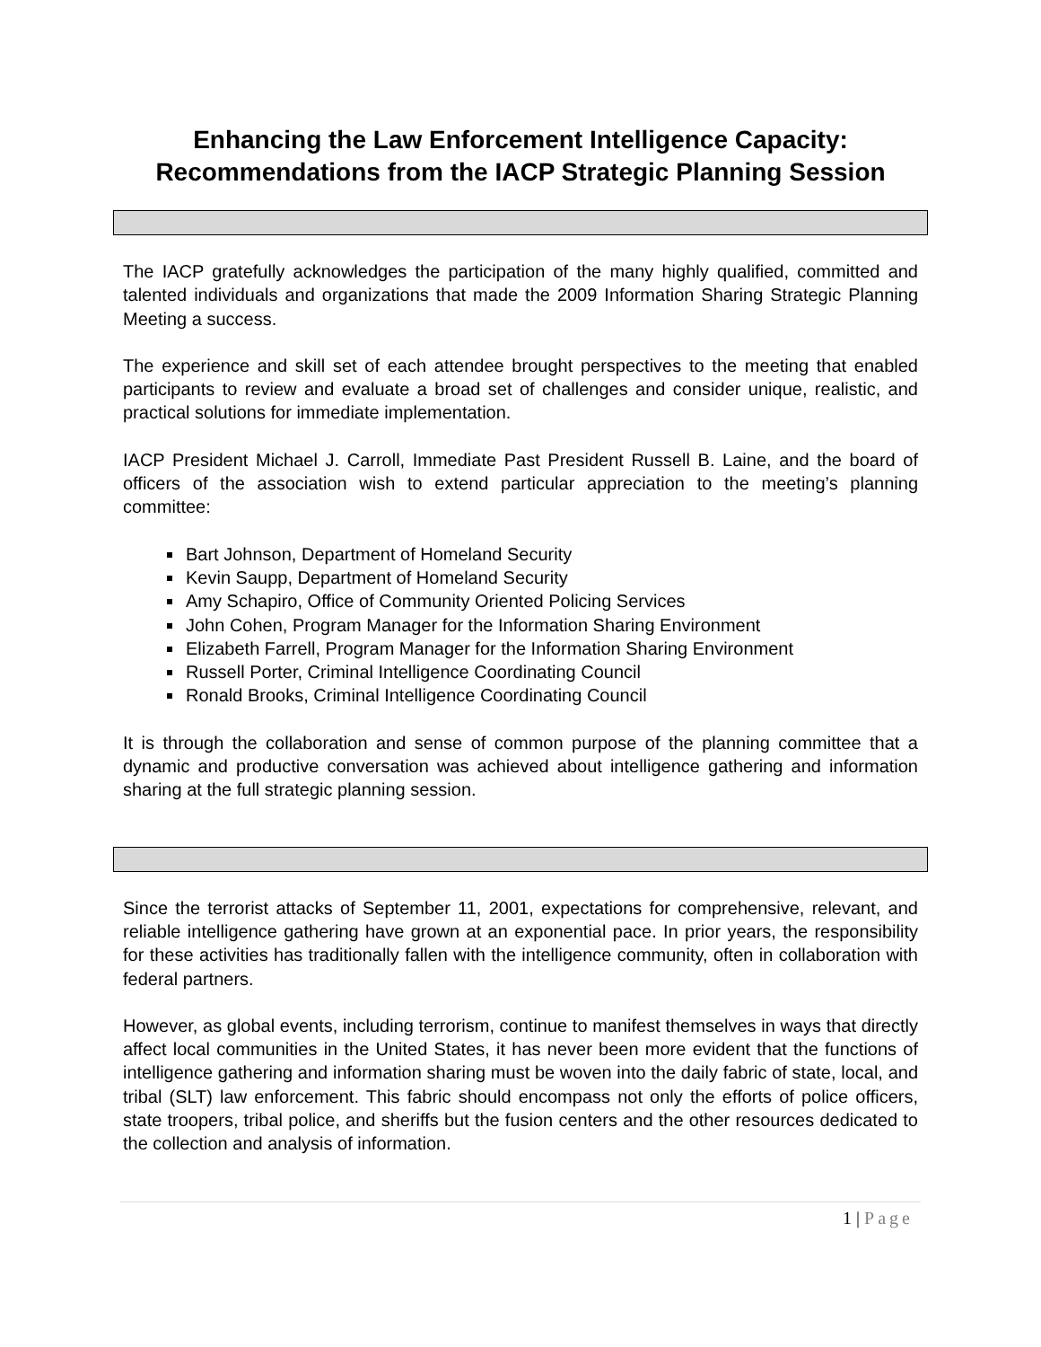Enhancing the Law Enforcement Intelligence Capacity:
Recommendations from the IACP Strategic Planning Session
The IACP gratefully acknowledges the participation of the many highly qualified, committed and talented individuals and organizations that made the 2009 Information Sharing Strategic Planning Meeting a success.
The experience and skill set of each attendee brought perspectives to the meeting that enabled participants to review and evaluate a broad set of challenges and consider unique, realistic, and practical solutions for immediate implementation.
IACP President Michael J. Carroll, Immediate Past President Russell B. Laine, and the board of officers of the association wish to extend particular appreciation to the meeting’s planning committee:
Bart Johnson, Department of Homeland Security
Kevin Saupp, Department of Homeland Security
Amy Schapiro, Office of Community Oriented Policing Services
John Cohen, Program Manager for the Information Sharing Environment
Elizabeth Farrell, Program Manager for the Information Sharing Environment
Russell Porter, Criminal Intelligence Coordinating Council
Ronald Brooks, Criminal Intelligence Coordinating Council
It is through the collaboration and sense of common purpose of the planning committee that a dynamic and productive conversation was achieved about intelligence gathering and information sharing at the full strategic planning session.
Since the terrorist attacks of September 11, 2001, expectations for comprehensive, relevant, and reliable intelligence gathering have grown at an exponential pace. In prior years, the responsibility for these activities has traditionally fallen with the intelligence community, often in collaboration with federal partners.
However, as global events, including terrorism, continue to manifest themselves in ways that directly affect local communities in the United States, it has never been more evident that the functions of intelligence gathering and information sharing must be woven into the daily fabric of state, local, and tribal (SLT) law enforcement. This fabric should encompass not only the efforts of police officers, state troopers, tribal police, and sheriffs but the fusion centers and the other resources dedicated to the collection and analysis of information.
1 | Page